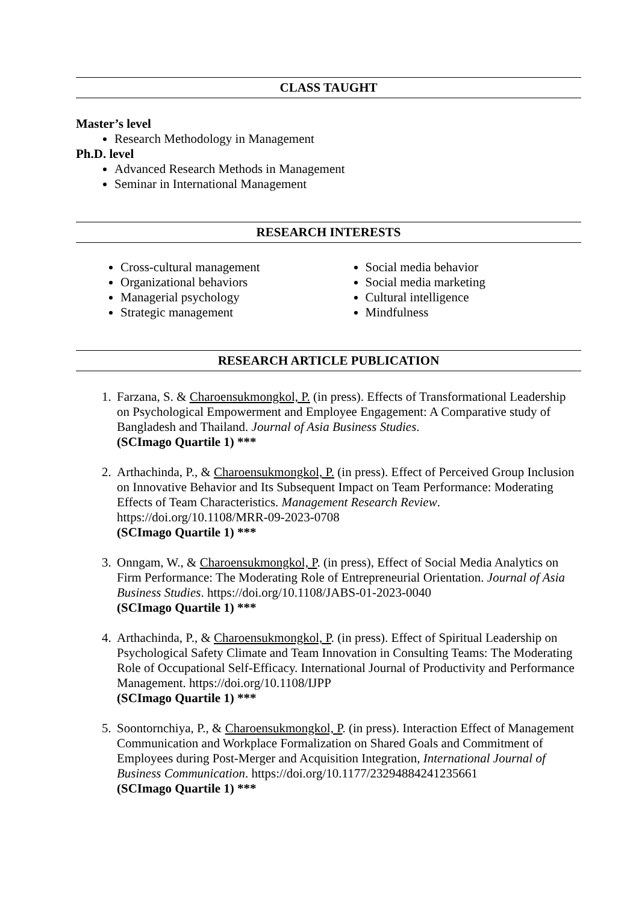CLASS TAUGHT
Master’s level
Research Methodology in Management
Ph.D. level
Advanced Research Methods in Management
Seminar in International Management
RESEARCH INTERESTS
Cross-cultural management
Organizational behaviors
Managerial psychology
Strategic management
Social media behavior
Social media marketing
Cultural intelligence
Mindfulness
RESEARCH ARTICLE PUBLICATION
1. Farzana, S. & Charoensukmongkol, P. (in press). Effects of Transformational Leadership on Psychological Empowerment and Employee Engagement: A Comparative study of Bangladesh and Thailand. Journal of Asia Business Studies.
(SCImago Quartile 1) ***
2. Arthachinda, P., & Charoensukmongkol, P. (in press). Effect of Perceived Group Inclusion on Innovative Behavior and Its Subsequent Impact on Team Performance: Moderating Effects of Team Characteristics. Management Research Review. https://doi.org/10.1108/MRR-09-2023-0708
(SCImago Quartile 1) ***
3. Onngam, W., & Charoensukmongkol, P. (in press), Effect of Social Media Analytics on Firm Performance: The Moderating Role of Entrepreneurial Orientation. Journal of Asia Business Studies. https://doi.org/10.1108/JABS-01-2023-0040
(SCImago Quartile 1) ***
4. Arthachinda, P., & Charoensukmongkol, P. (in press). Effect of Spiritual Leadership on Psychological Safety Climate and Team Innovation in Consulting Teams: The Moderating Role of Occupational Self-Efficacy. International Journal of Productivity and Performance Management. https://doi.org/10.1108/IJPP
(SCImago Quartile 1) ***
5. Soontornchiya, P., & Charoensukmongkol, P. (in press). Interaction Effect of Management Communication and Workplace Formalization on Shared Goals and Commitment of Employees during Post-Merger and Acquisition Integration, International Journal of Business Communication. https://doi.org/10.1177/23294884241235661
(SCImago Quartile 1) ***